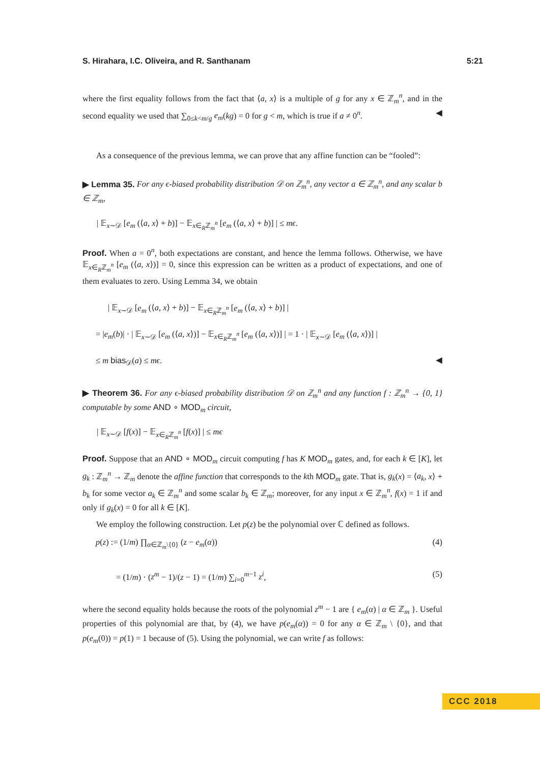S. Hirahara, I.C. Oliveira, and R. Santhanam 5:21
where the first equality follows from the fact that ⟨a, x⟩ is a multiple of g for any x ∈ ℤ<sub>m</sub><sup>n</sup>, and in the second equality we used that ∑<sub>0≤k<m/g</sub> e<sub>m</sub>(kg) = 0 for g < m, which is true if a ≠ 0<sup>n</sup>. ◀
As a consequence of the previous lemma, we can prove that any affine function can be “fooled”:
▶ Lemma 35. For any ϵ-biased probability distribution 𝒟 on ℤ<sub>m</sub><sup>n</sup>, any vector a ∈ ℤ<sub>m</sub><sup>n</sup>, and any scalar b ∈ ℤ<sub>m</sub>,
| 𝔼<sub>x∼𝒟</sub> [e<sub>m</sub> (⟨a, x⟩ + b)] − 𝔼<sub>x∈<sub>R</sub>ℤ<sub>m</sub><sup>n</sup></sub> [e<sub>m</sub> (⟨a, x⟩ + b)] | ≤ mϵ.
Proof. When a = 0<sup>n</sup>, both expectations are constant, and hence the lemma follows. Otherwise, we have 𝔼<sub>x∈<sub>R</sub>ℤ<sub>m</sub><sup>n</sup></sub> [e<sub>m</sub> (⟨a, x⟩)] = 0, since this expression can be written as a product of expectations, and one of them evaluates to zero. Using Lemma 34, we obtain
| 𝔼<sub>x∼𝒟</sub> [e<sub>m</sub> (⟨a, x⟩ + b)] − 𝔼<sub>x∈<sub>R</sub>ℤ<sub>m</sub><sup>n</sup></sub> [e<sub>m</sub> (⟨a, x⟩ + b)] |
= |e<sub>m</sub>(b)| · | 𝔼<sub>x∼𝒟</sub> [e<sub>m</sub> (⟨a, x⟩)] − 𝔼<sub>x∈<sub>R</sub>ℤ<sub>m</sub><sup>n</sup></sub> [e<sub>m</sub> (⟨a, x⟩)] | = 1 · | 𝔼<sub>x∼𝒟</sub> [e<sub>m</sub> (⟨a, x⟩)] |
≤ m bias<sub>𝒟</sub>(a) ≤ mϵ. ◀
▶ Theorem 36. For any ϵ-biased probability distribution 𝒟 on ℤ<sub>m</sub><sup>n</sup> and any function f : ℤ<sub>m</sub><sup>n</sup> → {0, 1} computable by some AND ∘ MOD<sub>m</sub> circuit,
| 𝔼<sub>x∼𝒟</sub> [f(x)] − 𝔼<sub>x∈<sub>R</sub>ℤ<sub>m</sub><sup>n</sup></sub> [f(x)] | ≤ mϵ
Proof. Suppose that an AND ∘ MOD<sub>m</sub> circuit computing f has K MOD<sub>m</sub> gates, and, for each k ∈ [K], let g<sub>k</sub> : ℤ<sub>m</sub><sup>n</sup> → ℤ<sub>m</sub> denote the affine function that corresponds to the kth MOD<sub>m</sub> gate. That is, g<sub>k</sub>(x) = ⟨a<sub>k</sub>, x⟩ + b<sub>k</sub> for some vector a<sub>k</sub> ∈ ℤ<sub>m</sub><sup>n</sup> and some scalar b<sub>k</sub> ∈ ℤ<sub>m</sub>; moreover, for any input x ∈ ℤ<sub>m</sub><sup>n</sup>, f(x) = 1 if and only if g<sub>k</sub>(x) = 0 for all k ∈ [K].
We employ the following construction. Let p(z) be the polynomial over ℂ defined as follows.
p(z) := (1/m) ∏<sub>α∈ℤ<sub>m</sub>\{0}</sub> (z − e<sub>m</sub>(α)) (4)
= (1/m) · (z<sup>m</sup> − 1)/(z − 1) = (1/m) ∑<sub>i=0</sub><sup>m−1</sup> z<sup>i</sup>, (5)
where the second equality holds because the roots of the polynomial z<sup>m</sup> − 1 are { e<sub>m</sub>(α) | α ∈ ℤ<sub>m</sub> }. Useful properties of this polynomial are that, by (4), we have p(e<sub>m</sub>(α)) = 0 for any α ∈ ℤ<sub>m</sub> \ {0}, and that p(e<sub>m</sub>(0)) = p(1) = 1 because of (5). Using the polynomial, we can write f as follows:
CCC 2018